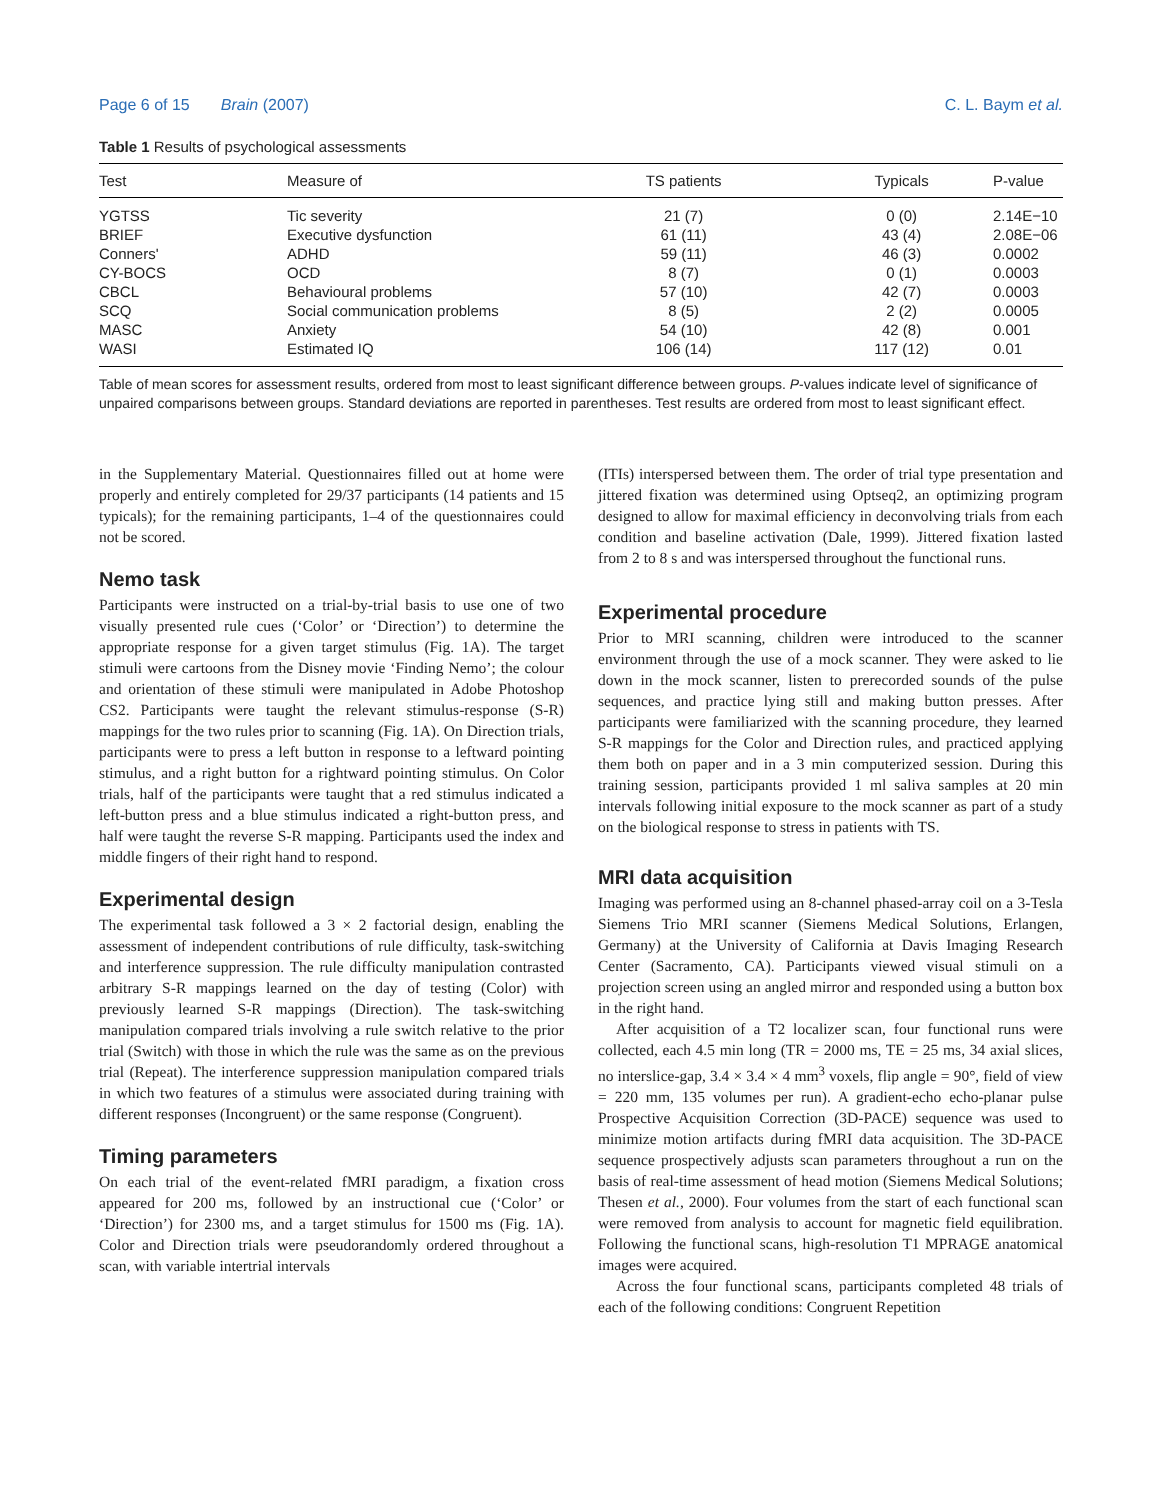Page 6 of 15 Brain (2007) C. L. Baym et al.
Table 1 Results of psychological assessments
| Test | Measure of | TS patients | Typicals | P-value |
| --- | --- | --- | --- | --- |
| YGTSS | Tic severity | 21 (7) | 0 (0) | 2.14E−10 |
| BRIEF | Executive dysfunction | 61 (11) | 43 (4) | 2.08E−06 |
| Conners' | ADHD | 59 (11) | 46 (3) | 0.0002 |
| CY-BOCS | OCD | 8 (7) | 0 (1) | 0.0003 |
| CBCL | Behavioural problems | 57 (10) | 42 (7) | 0.0003 |
| SCQ | Social communication problems | 8 (5) | 2 (2) | 0.0005 |
| MASC | Anxiety | 54 (10) | 42 (8) | 0.001 |
| WASI | Estimated IQ | 106 (14) | 117 (12) | 0.01 |
Table of mean scores for assessment results, ordered from most to least significant difference between groups. P-values indicate level of significance of unpaired comparisons between groups. Standard deviations are reported in parentheses. Test results are ordered from most to least significant effect.
in the Supplementary Material. Questionnaires filled out at home were properly and entirely completed for 29/37 participants (14 patients and 15 typicals); for the remaining participants, 1–4 of the questionnaires could not be scored.
Nemo task
Participants were instructed on a trial-by-trial basis to use one of two visually presented rule cues (‘Color’ or ‘Direction’) to determine the appropriate response for a given target stimulus (Fig. 1A). The target stimuli were cartoons from the Disney movie ‘Finding Nemo’; the colour and orientation of these stimuli were manipulated in Adobe Photoshop CS2. Participants were taught the relevant stimulus-response (S-R) mappings for the two rules prior to scanning (Fig. 1A). On Direction trials, participants were to press a left button in response to a leftward pointing stimulus, and a right button for a rightward pointing stimulus. On Color trials, half of the participants were taught that a red stimulus indicated a left-button press and a blue stimulus indicated a right-button press, and half were taught the reverse S-R mapping. Participants used the index and middle fingers of their right hand to respond.
Experimental design
The experimental task followed a 3 × 2 factorial design, enabling the assessment of independent contributions of rule difficulty, task-switching and interference suppression. The rule difficulty manipulation contrasted arbitrary S-R mappings learned on the day of testing (Color) with previously learned S-R mappings (Direction). The task-switching manipulation compared trials involving a rule switch relative to the prior trial (Switch) with those in which the rule was the same as on the previous trial (Repeat). The interference suppression manipulation compared trials in which two features of a stimulus were associated during training with different responses (Incongruent) or the same response (Congruent).
Timing parameters
On each trial of the event-related fMRI paradigm, a fixation cross appeared for 200 ms, followed by an instructional cue (‘Color’ or ‘Direction’) for 2300 ms, and a target stimulus for 1500 ms (Fig. 1A). Color and Direction trials were pseudorandomly ordered throughout a scan, with variable intertrial intervals
(ITIs) interspersed between them. The order of trial type presentation and jittered fixation was determined using Optseq2, an optimizing program designed to allow for maximal efficiency in deconvolving trials from each condition and baseline activation (Dale, 1999). Jittered fixation lasted from 2 to 8 s and was interspersed throughout the functional runs.
Experimental procedure
Prior to MRI scanning, children were introduced to the scanner environment through the use of a mock scanner. They were asked to lie down in the mock scanner, listen to prerecorded sounds of the pulse sequences, and practice lying still and making button presses. After participants were familiarized with the scanning procedure, they learned S-R mappings for the Color and Direction rules, and practiced applying them both on paper and in a 3 min computerized session. During this training session, participants provided 1 ml saliva samples at 20 min intervals following initial exposure to the mock scanner as part of a study on the biological response to stress in patients with TS.
MRI data acquisition
Imaging was performed using an 8-channel phased-array coil on a 3-Tesla Siemens Trio MRI scanner (Siemens Medical Solutions, Erlangen, Germany) at the University of California at Davis Imaging Research Center (Sacramento, CA). Participants viewed visual stimuli on a projection screen using an angled mirror and responded using a button box in the right hand.
After acquisition of a T2 localizer scan, four functional runs were collected, each 4.5 min long (TR = 2000 ms, TE = 25 ms, 34 axial slices, no interslice-gap, 3.4 × 3.4 × 4 mm<sup>3</sup> voxels, flip angle = 90°, field of view = 220 mm, 135 volumes per run). A gradient-echo echo-planar pulse Prospective Acquisition Correction (3D-PACE) sequence was used to minimize motion artifacts during fMRI data acquisition. The 3D-PACE sequence prospectively adjusts scan parameters throughout a run on the basis of real-time assessment of head motion (Siemens Medical Solutions; Thesen et al., 2000). Four volumes from the start of each functional scan were removed from analysis to account for magnetic field equilibration. Following the functional scans, high-resolution T1 MPRAGE anatomical images were acquired.
Across the four functional scans, participants completed 48 trials of each of the following conditions: Congruent Repetition